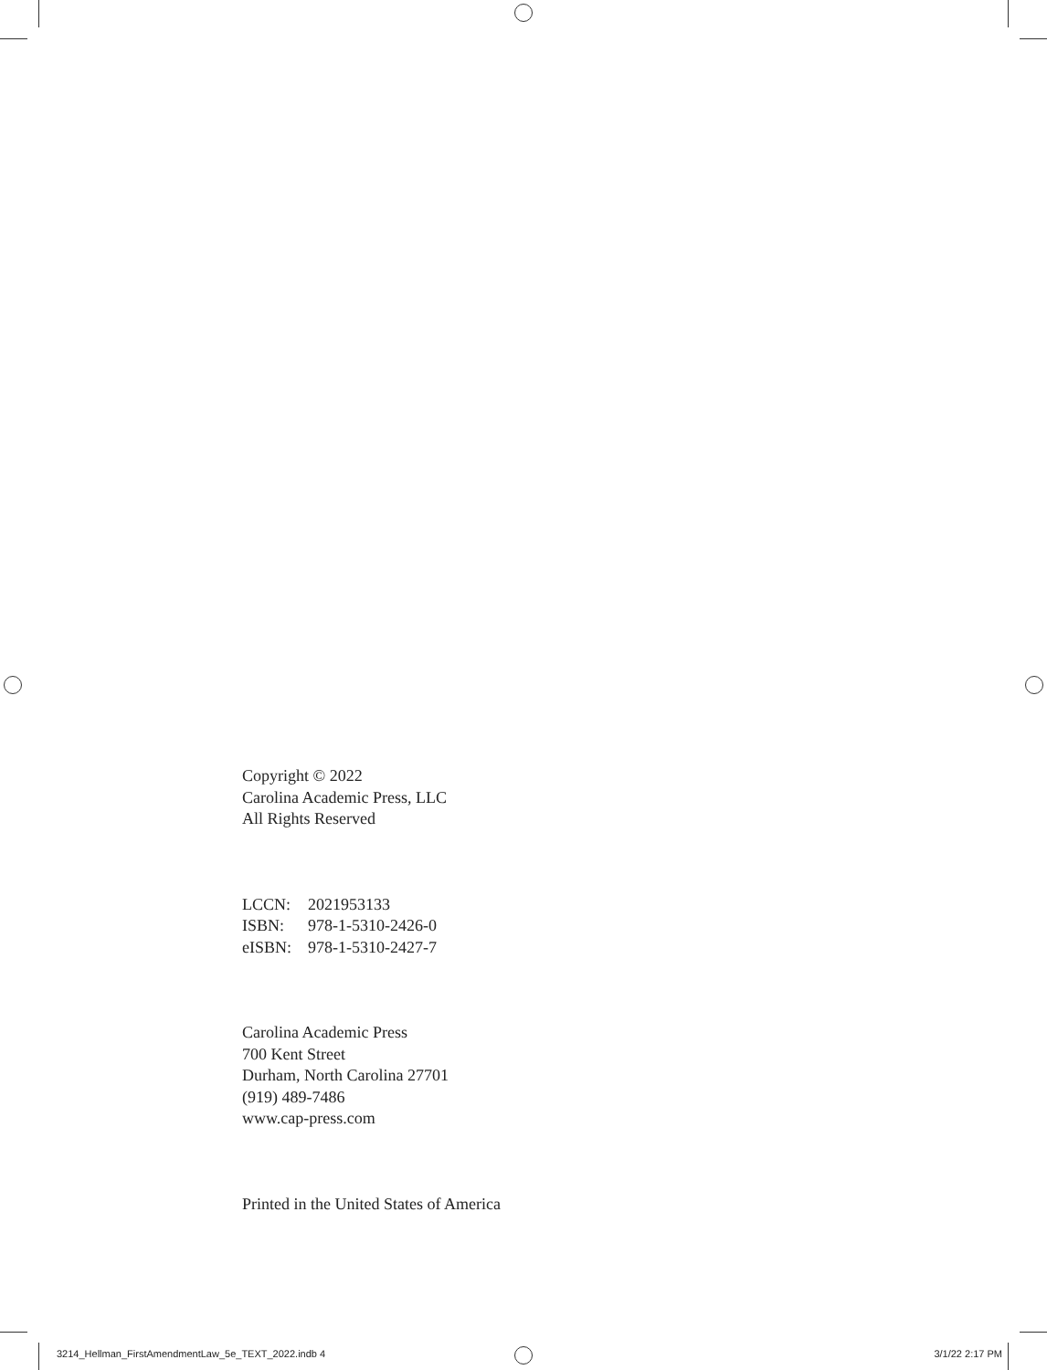Copyright © 2022
Carolina Academic Press, LLC
All Rights Reserved
LCCN: 2021953133
ISBN: 978-1-5310-2426-0
eISBN: 978-1-5310-2427-7
Carolina Academic Press
700 Kent Street
Durham, North Carolina 27701
(919) 489-7486
www.cap-press.com
Printed in the United States of America
3214_Hellman_FirstAmendmentLaw_5e_TEXT_2022.indb 4 3/1/22 2:17 PM